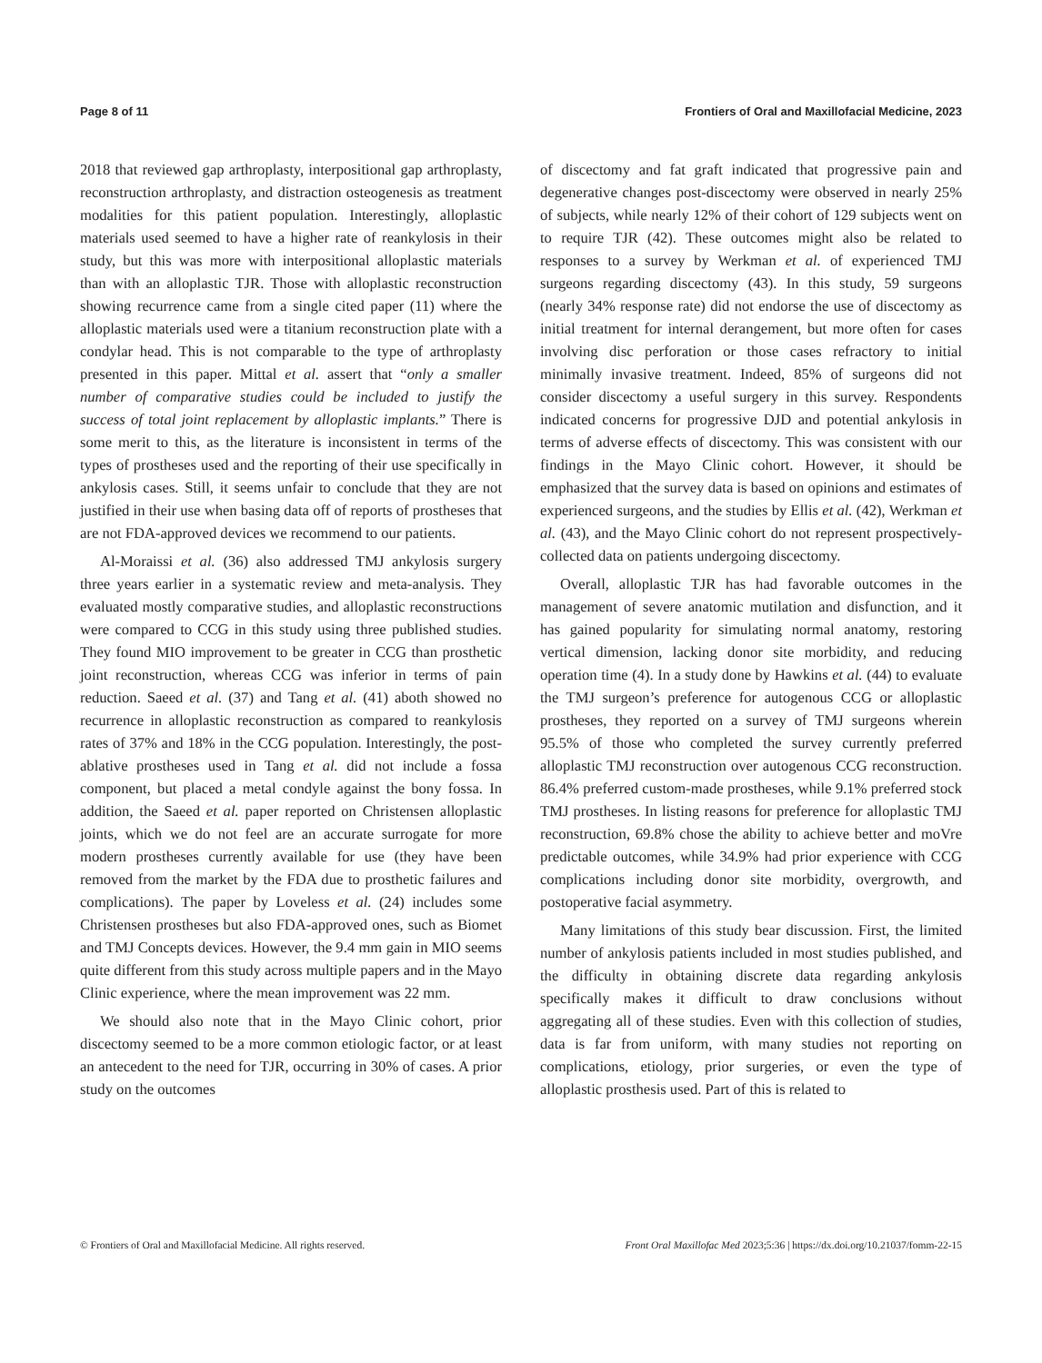Page 8 of 11 Frontiers of Oral and Maxillofacial Medicine, 2023
2018 that reviewed gap arthroplasty, interpositional gap arthroplasty, reconstruction arthroplasty, and distraction osteogenesis as treatment modalities for this patient population. Interestingly, alloplastic materials used seemed to have a higher rate of reankylosis in their study, but this was more with interpositional alloplastic materials than with an alloplastic TJR. Those with alloplastic reconstruction showing recurrence came from a single cited paper (11) where the alloplastic materials used were a titanium reconstruction plate with a condylar head. This is not comparable to the type of arthroplasty presented in this paper. Mittal et al. assert that “only a smaller number of comparative studies could be included to justify the success of total joint replacement by alloplastic implants.” There is some merit to this, as the literature is inconsistent in terms of the types of prostheses used and the reporting of their use specifically in ankylosis cases. Still, it seems unfair to conclude that they are not justified in their use when basing data off of reports of prostheses that are not FDA-approved devices we recommend to our patients.
Al-Moraissi et al. (36) also addressed TMJ ankylosis surgery three years earlier in a systematic review and meta-analysis. They evaluated mostly comparative studies, and alloplastic reconstructions were compared to CCG in this study using three published studies. They found MIO improvement to be greater in CCG than prosthetic joint reconstruction, whereas CCG was inferior in terms of pain reduction. Saeed et al. (37) and Tang et al. (41) aboth showed no recurrence in alloplastic reconstruction as compared to reankylosis rates of 37% and 18% in the CCG population. Interestingly, the post-ablative prostheses used in Tang et al. did not include a fossa component, but placed a metal condyle against the bony fossa. In addition, the Saeed et al. paper reported on Christensen alloplastic joints, which we do not feel are an accurate surrogate for more modern prostheses currently available for use (they have been removed from the market by the FDA due to prosthetic failures and complications). The paper by Loveless et al. (24) includes some Christensen prostheses but also FDA-approved ones, such as Biomet and TMJ Concepts devices. However, the 9.4 mm gain in MIO seems quite different from this study across multiple papers and in the Mayo Clinic experience, where the mean improvement was 22 mm.
We should also note that in the Mayo Clinic cohort, prior discectomy seemed to be a more common etiologic factor, or at least an antecedent to the need for TJR, occurring in 30% of cases. A prior study on the outcomes
of discectomy and fat graft indicated that progressive pain and degenerative changes post-discectomy were observed in nearly 25% of subjects, while nearly 12% of their cohort of 129 subjects went on to require TJR (42). These outcomes might also be related to responses to a survey by Werkman et al. of experienced TMJ surgeons regarding discectomy (43). In this study, 59 surgeons (nearly 34% response rate) did not endorse the use of discectomy as initial treatment for internal derangement, but more often for cases involving disc perforation or those cases refractory to initial minimally invasive treatment. Indeed, 85% of surgeons did not consider discectomy a useful surgery in this survey. Respondents indicated concerns for progressive DJD and potential ankylosis in terms of adverse effects of discectomy. This was consistent with our findings in the Mayo Clinic cohort. However, it should be emphasized that the survey data is based on opinions and estimates of experienced surgeons, and the studies by Ellis et al. (42), Werkman et al. (43), and the Mayo Clinic cohort do not represent prospectively-collected data on patients undergoing discectomy.
Overall, alloplastic TJR has had favorable outcomes in the management of severe anatomic mutilation and disfunction, and it has gained popularity for simulating normal anatomy, restoring vertical dimension, lacking donor site morbidity, and reducing operation time (4). In a study done by Hawkins et al. (44) to evaluate the TMJ surgeon’s preference for autogenous CCG or alloplastic prostheses, they reported on a survey of TMJ surgeons wherein 95.5% of those who completed the survey currently preferred alloplastic TMJ reconstruction over autogenous CCG reconstruction. 86.4% preferred custom-made prostheses, while 9.1% preferred stock TMJ prostheses. In listing reasons for preference for alloplastic TMJ reconstruction, 69.8% chose the ability to achieve better and moVre predictable outcomes, while 34.9% had prior experience with CCG complications including donor site morbidity, overgrowth, and postoperative facial asymmetry.
Many limitations of this study bear discussion. First, the limited number of ankylosis patients included in most studies published, and the difficulty in obtaining discrete data regarding ankylosis specifically makes it difficult to draw conclusions without aggregating all of these studies. Even with this collection of studies, data is far from uniform, with many studies not reporting on complications, etiology, prior surgeries, or even the type of alloplastic prosthesis used. Part of this is related to
© Frontiers of Oral and Maxillofacial Medicine. All rights reserved. Front Oral Maxillofac Med 2023;5:36 | https://dx.doi.org/10.21037/fomm-22-15